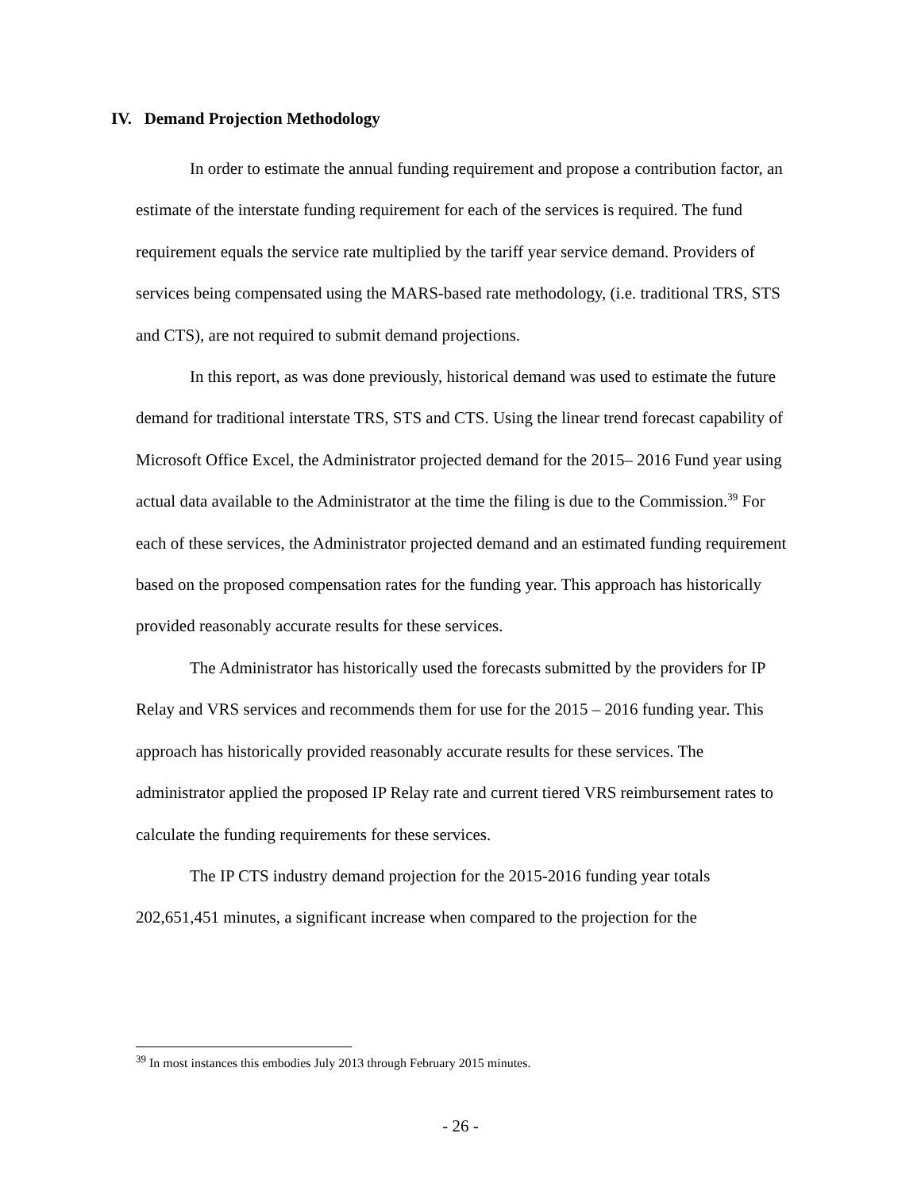IV. Demand Projection Methodology
In order to estimate the annual funding requirement and propose a contribution factor, an estimate of the interstate funding requirement for each of the services is required. The fund requirement equals the service rate multiplied by the tariff year service demand. Providers of services being compensated using the MARS-based rate methodology, (i.e. traditional TRS, STS and CTS), are not required to submit demand projections.
In this report, as was done previously, historical demand was used to estimate the future demand for traditional interstate TRS, STS and CTS. Using the linear trend forecast capability of Microsoft Office Excel, the Administrator projected demand for the 2015– 2016 Fund year using actual data available to the Administrator at the time the filing is due to the Commission.<sup>39</sup> For each of these services, the Administrator projected demand and an estimated funding requirement based on the proposed compensation rates for the funding year. This approach has historically provided reasonably accurate results for these services.
The Administrator has historically used the forecasts submitted by the providers for IP Relay and VRS services and recommends them for use for the 2015 – 2016 funding year. This approach has historically provided reasonably accurate results for these services. The administrator applied the proposed IP Relay rate and current tiered VRS reimbursement rates to calculate the funding requirements for these services.
The IP CTS industry demand projection for the 2015-2016 funding year totals 202,651,451 minutes, a significant increase when compared to the projection for the
<sup>39</sup> In most instances this embodies July 2013 through February 2015 minutes.
- 26 -